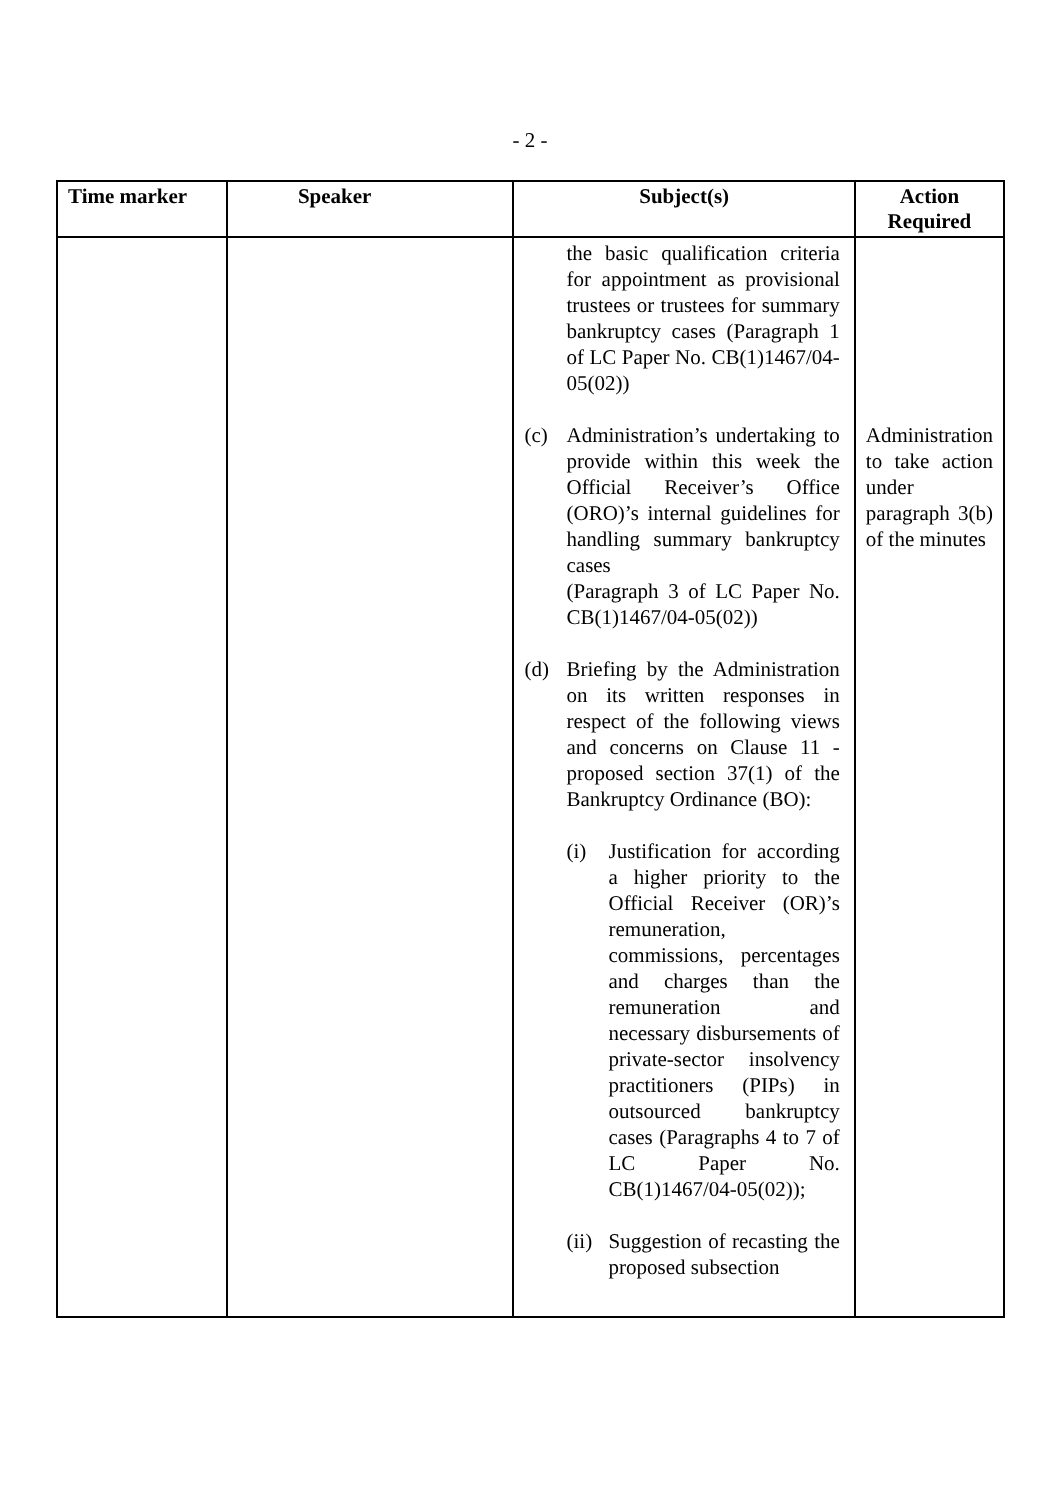- 2 -
| Time marker | Speaker | Subject(s) | Action Required |
| --- | --- | --- | --- |
| | | the basic qualification criteria for appointment as provisional trustees or trustees for summary bankruptcy cases (Paragraph 1 of LC Paper No. CB(1)1467/04-05(02)) (c) Administration’s undertaking to provide within this week the Official Receiver’s Office (ORO)’s internal guidelines for handling summary bankruptcy cases (Paragraph 3 of LC Paper No. CB(1)1467/04-05(02)) (d) Briefing by the Administration on its written responses in respect of the following views and concerns on Clause 11 - proposed section 37(1) of the Bankruptcy Ordinance (BO): (i) Justification for according a higher priority to the Official Receiver (OR)’s remuneration, commissions, percentages and charges than the remuneration and necessary disbursements of private-sector insolvency practitioners (PIPs) in outsourced bankruptcy cases (Paragraphs 4 to 7 of LC Paper No. CB(1)1467/04-05(02)); (ii) Suggestion of recasting the proposed subsection | Administration to take action under paragraph 3(b) of the minutes |